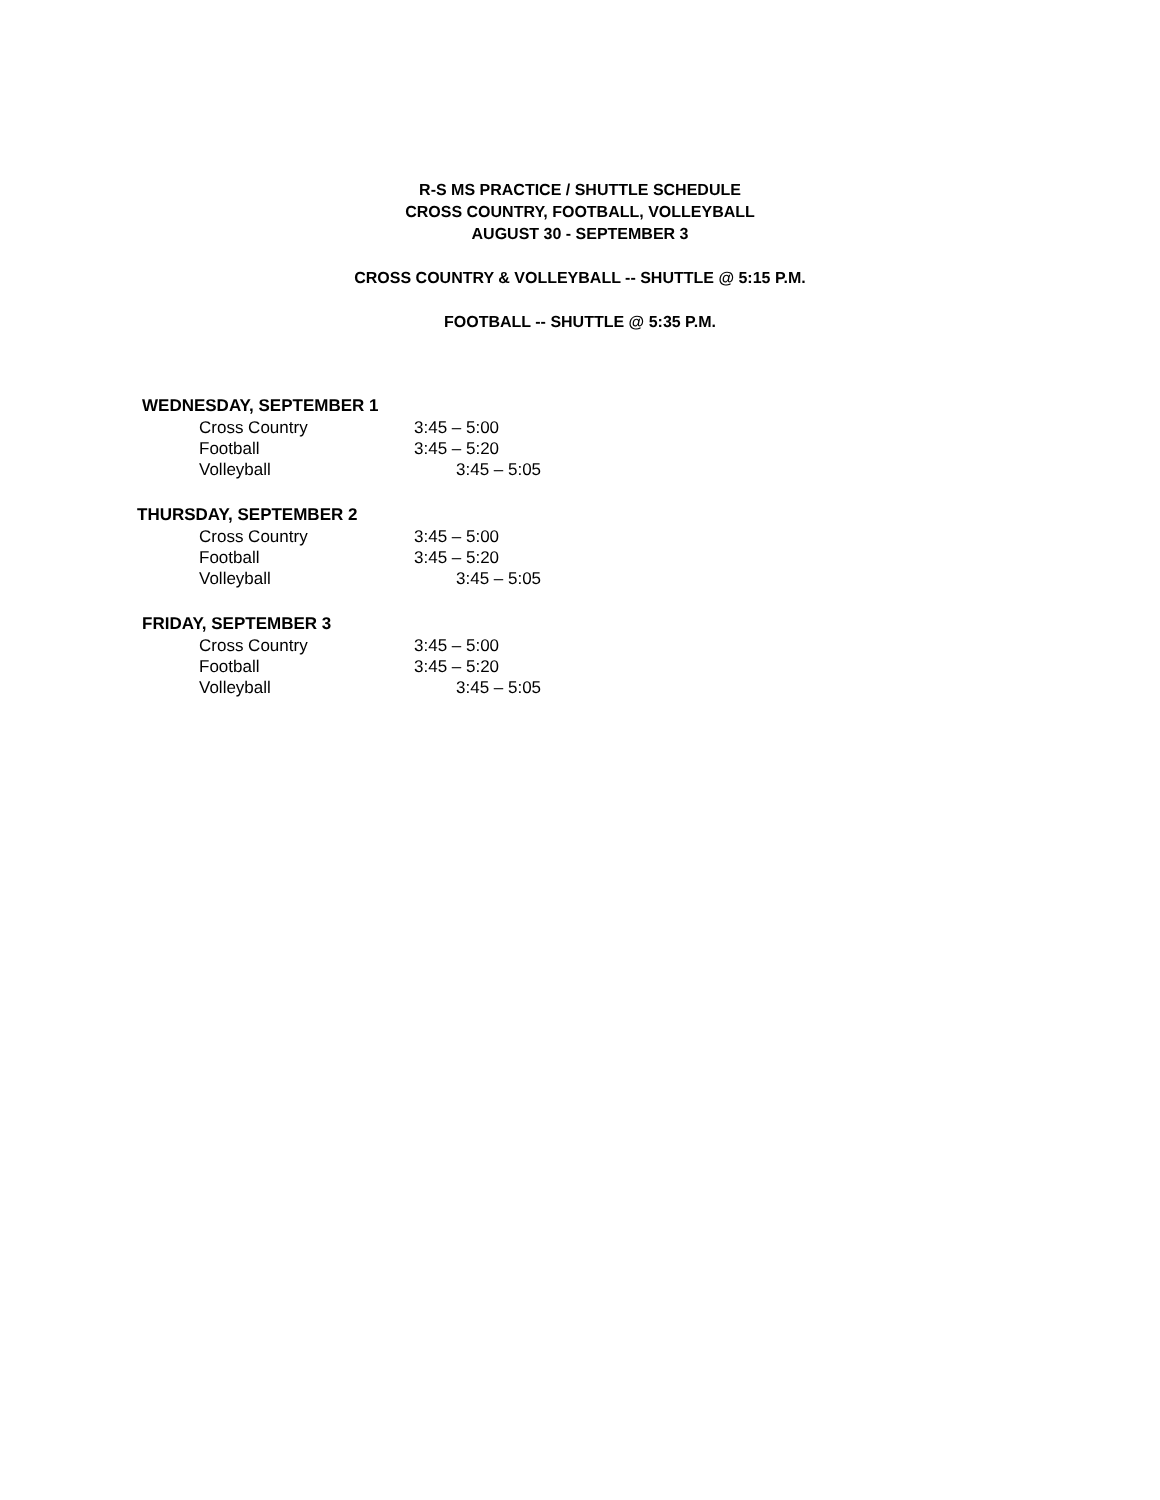R-S MS PRACTICE / SHUTTLE SCHEDULE
CROSS COUNTRY, FOOTBALL, VOLLEYBALL
AUGUST 30 - SEPTEMBER 3
CROSS COUNTRY & VOLLEYBALL -- SHUTTLE @ 5:15 P.M.
FOOTBALL -- SHUTTLE @ 5:35 P.M.
WEDNESDAY, SEPTEMBER 1
Cross Country 3:45 – 5:00
Football 3:45 – 5:20
Volleyball 3:45 – 5:05
THURSDAY, SEPTEMBER 2
Cross Country 3:45 – 5:00
Football 3:45 – 5:20
Volleyball 3:45 – 5:05
FRIDAY, SEPTEMBER 3
Cross Country 3:45 – 5:00
Football 3:45 – 5:20
Volleyball 3:45 – 5:05